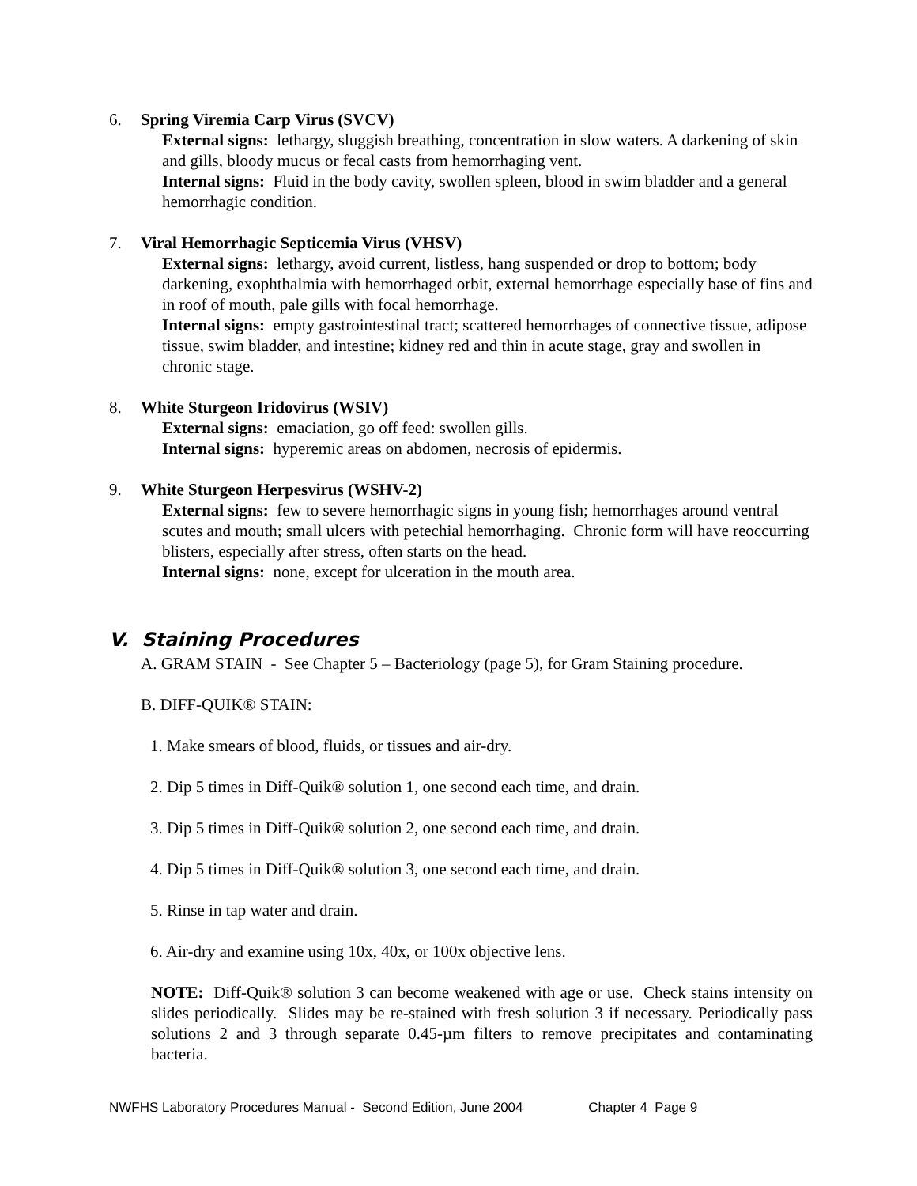6. Spring Viremia Carp Virus (SVCV)
External signs: lethargy, sluggish breathing, concentration in slow waters. A darkening of skin and gills, bloody mucus or fecal casts from hemorrhaging vent.
Internal signs: Fluid in the body cavity, swollen spleen, blood in swim bladder and a general hemorrhagic condition.
7. Viral Hemorrhagic Septicemia Virus (VHSV)
External signs: lethargy, avoid current, listless, hang suspended or drop to bottom; body darkening, exophthalmia with hemorrhaged orbit, external hemorrhage especially base of fins and in roof of mouth, pale gills with focal hemorrhage.
Internal signs: empty gastrointestinal tract; scattered hemorrhages of connective tissue, adipose tissue, swim bladder, and intestine; kidney red and thin in acute stage, gray and swollen in chronic stage.
8. White Sturgeon Iridovirus (WSIV)
External signs: emaciation, go off feed: swollen gills.
Internal signs: hyperemic areas on abdomen, necrosis of epidermis.
9. White Sturgeon Herpesvirus (WSHV-2)
External signs: few to severe hemorrhagic signs in young fish; hemorrhages around ventral scutes and mouth; small ulcers with petechial hemorrhaging. Chronic form will have reoccurring blisters, especially after stress, often starts on the head.
Internal signs: none, except for ulceration in the mouth area.
V. Staining Procedures
A. GRAM STAIN - See Chapter 5 – Bacteriology (page 5), for Gram Staining procedure.
B. DIFF-QUIK® STAIN:
1. Make smears of blood, fluids, or tissues and air-dry.
2. Dip 5 times in Diff-Quik® solution 1, one second each time, and drain.
3. Dip 5 times in Diff-Quik® solution 2, one second each time, and drain.
4. Dip 5 times in Diff-Quik® solution 3, one second each time, and drain.
5. Rinse in tap water and drain.
6. Air-dry and examine using 10x, 40x, or 100x objective lens.
NOTE: Diff-Quik® solution 3 can become weakened with age or use. Check stains intensity on slides periodically. Slides may be re-stained with fresh solution 3 if necessary. Periodically pass solutions 2 and 3 through separate 0.45-µm filters to remove precipitates and contaminating bacteria.
NWFHS Laboratory Procedures Manual - Second Edition, June 2004 Chapter 4 Page 9